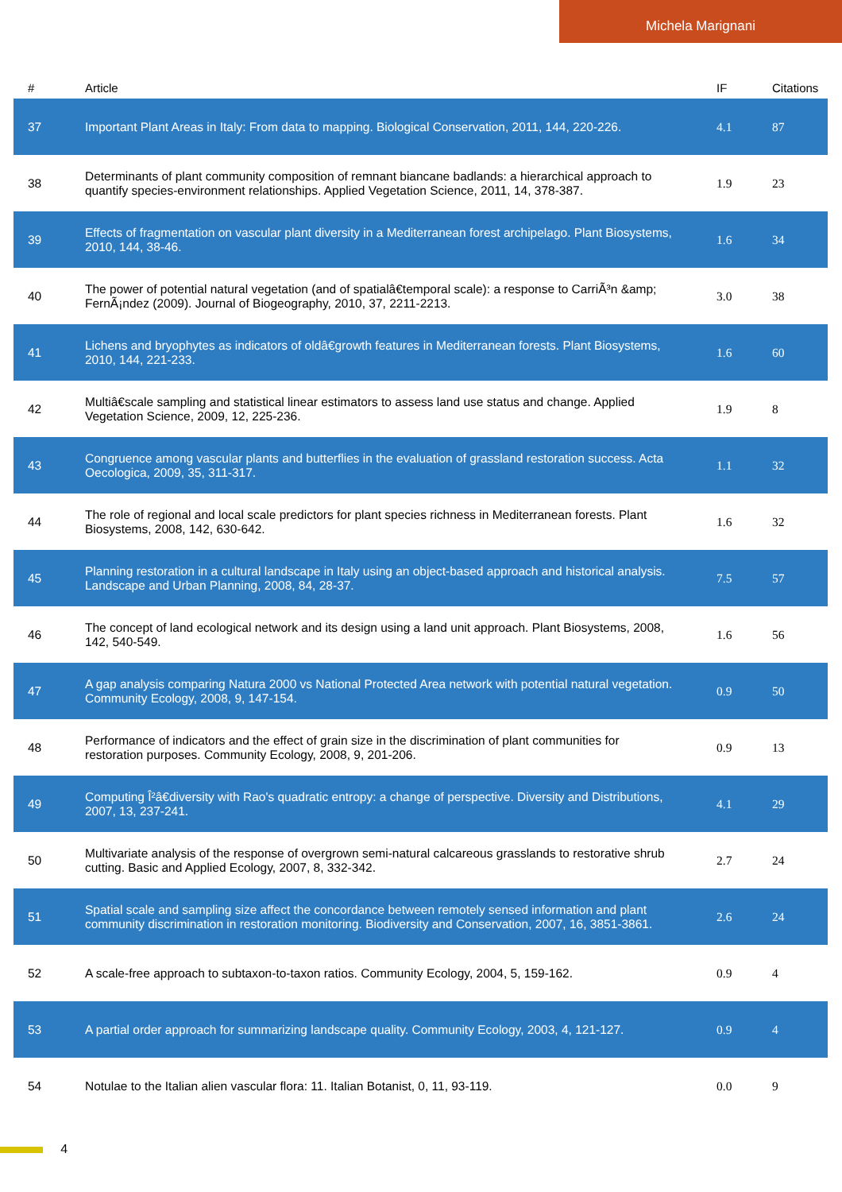Michela Marignani
| # | Article | IF | Citations |
| --- | --- | --- | --- |
| 37 | Important Plant Areas in Italy: From data to mapping. Biological Conservation, 2011, 144, 220-226. | 4.1 | 87 |
| 38 | Determinants of plant community composition of remnant biancane badlands: a hierarchical approach to quantify species-environment relationships. Applied Vegetation Science, 2011, 14, 378-387. | 1.9 | 23 |
| 39 | Effects of fragmentation on vascular plant diversity in a Mediterranean forest archipelago. Plant Biosystems, 2010, 144, 38-46. | 1.6 | 34 |
| 40 | The power of potential natural vegetation (and of spatialâ€temporal scale): a response to CarriÃ³n &amp; FernÃ¡ndez (2009). Journal of Biogeography, 2010, 37, 2211-2213. | 3.0 | 38 |
| 41 | Lichens and bryophytes as indicators of oldâ€growth features in Mediterranean forests. Plant Biosystems, 2010, 144, 221-233. | 1.6 | 60 |
| 42 | Multiâ€scale sampling and statistical linear estimators to assess land use status and change. Applied Vegetation Science, 2009, 12, 225-236. | 1.9 | 8 |
| 43 | Congruence among vascular plants and butterflies in the evaluation of grassland restoration success. Acta Oecologica, 2009, 35, 311-317. | 1.1 | 32 |
| 44 | The role of regional and local scale predictors for plant species richness in Mediterranean forests. Plant Biosystems, 2008, 142, 630-642. | 1.6 | 32 |
| 45 | Planning restoration in a cultural landscape in Italy using an object-based approach and historical analysis. Landscape and Urban Planning, 2008, 84, 28-37. | 7.5 | 57 |
| 46 | The concept of land ecological network and its design using a land unit approach. Plant Biosystems, 2008, 142, 540-549. | 1.6 | 56 |
| 47 | A gap analysis comparing Natura 2000 vs National Protected Area network with potential natural vegetation. Community Ecology, 2008, 9, 147-154. | 0.9 | 50 |
| 48 | Performance of indicators and the effect of grain size in the discrimination of plant communities for restoration purposes. Community Ecology, 2008, 9, 201-206. | 0.9 | 13 |
| 49 | Computing Î²â€diversity with Rao's quadratic entropy: a change of perspective. Diversity and Distributions, 2007, 13, 237-241. | 4.1 | 29 |
| 50 | Multivariate analysis of the response of overgrown semi-natural calcareous grasslands to restorative shrub cutting. Basic and Applied Ecology, 2007, 8, 332-342. | 2.7 | 24 |
| 51 | Spatial scale and sampling size affect the concordance between remotely sensed information and plant community discrimination in restoration monitoring. Biodiversity and Conservation, 2007, 16, 3851-3861. | 2.6 | 24 |
| 52 | A scale-free approach to subtaxon-to-taxon ratios. Community Ecology, 2004, 5, 159-162. | 0.9 | 4 |
| 53 | A partial order approach for summarizing landscape quality. Community Ecology, 2003, 4, 121-127. | 0.9 | 4 |
| 54 | Notulae to the Italian alien vascular flora: 11. Italian Botanist, 0, 11, 93-119. | 0.0 | 9 |
4